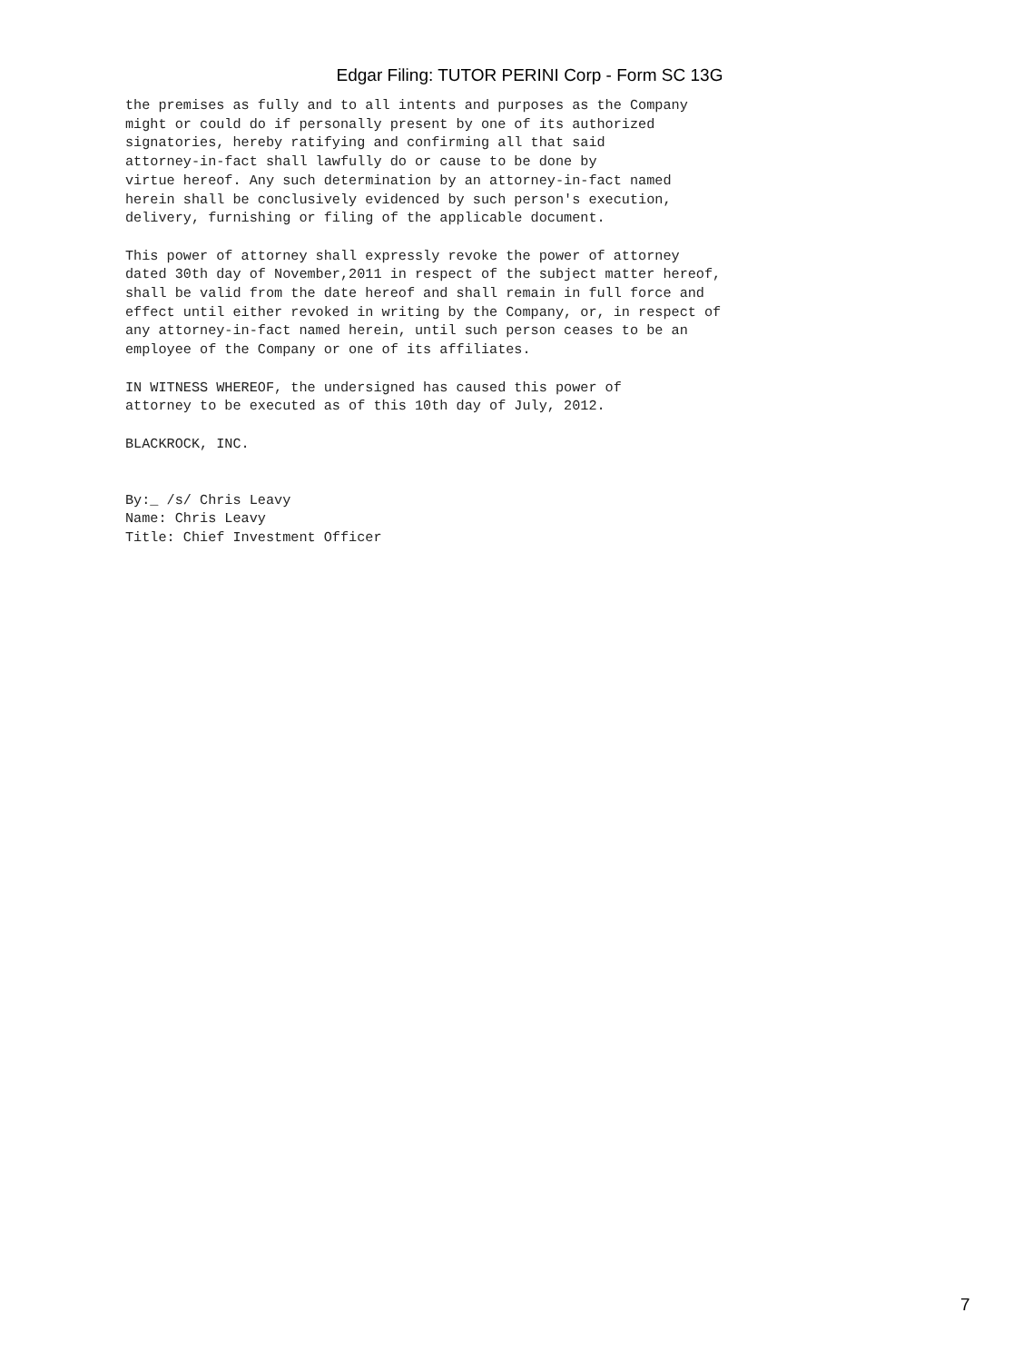Edgar Filing: TUTOR PERINI Corp - Form SC 13G
the premises as fully and to all intents and purposes as the Company
might or could do if personally present by one of its authorized
signatories, hereby ratifying and confirming all that said
attorney-in-fact shall lawfully do or cause to be done by
virtue hereof. Any such determination by an attorney-in-fact named
herein shall be conclusively evidenced by such person's execution,
delivery, furnishing or filing of the applicable document.

This power of attorney shall expressly revoke the power of attorney
dated 30th day of November,2011 in respect of the subject matter hereof,
shall be valid from the date hereof and shall remain in full force and
effect until either revoked in writing by the Company, or, in respect of
any attorney-in-fact named herein, until such person ceases to be an
employee of the Company or one of its affiliates.

IN WITNESS WHEREOF, the undersigned has caused this power of
attorney to be executed as of this 10th day of July, 2012.

BLACKROCK, INC.


By:_ /s/ Chris Leavy
Name: Chris Leavy
Title: Chief Investment Officer
7